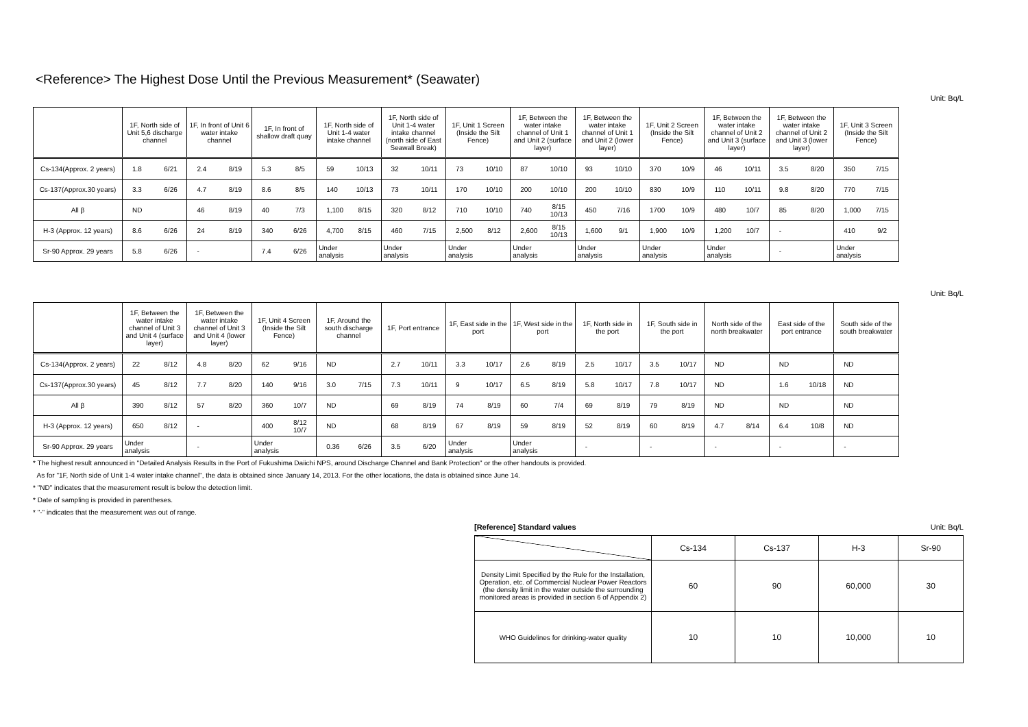<Reference> The Highest Dose Until the Previous Measurement* (Seawater)
Unit: Bq/L
| | 1F, North side of Unit 5,6 discharge channel | | 1F, In front of Unit 6 water intake channel | | 1F, In front of shallow draft quay | | 1F, North side of Unit 1-4 water intake channel | | 1F, North side of Unit 1-4 water intake channel (north side of East Seawall Break) | | 1F, Unit 1 Screen (Inside the Silt Fence) | | 1F, Between the water intake channel of Unit 1 and Unit 2 (surface layer) | | 1F, Between the water intake channel of Unit 1 and Unit 2 (lower layer) | | 1F, Unit 2 Screen (Inside the Silt Fence) | | 1F, Between the water intake channel of Unit 2 and Unit 3 (surface layer) | | 1F, Between the water intake channel of Unit 2 and Unit 3 (lower layer) | | 1F, Unit 3 Screen (Inside the Silt Fence) | |
| --- | --- | --- | --- | --- | --- | --- | --- | --- | --- | --- | --- | --- | --- | --- | --- | --- | --- | --- | --- | --- | --- | --- | --- | --- |
| Cs-134(Approx. 2 years) | 1.8 | 6/21 | 2.4 | 8/19 | 5.3 | 8/5 | 59 | 10/13 | 32 | 10/11 | 73 | 10/10 | 87 | 10/10 | 93 | 10/10 | 370 | 10/9 | 46 | 10/11 | 3.5 | 8/20 | 350 | 7/15 |
| Cs-137(Approx.30 years) | 3.3 | 6/26 | 4.7 | 8/19 | 8.6 | 8/5 | 140 | 10/13 | 73 | 10/11 | 170 | 10/10 | 200 | 10/10 | 200 | 10/10 | 830 | 10/9 | 110 | 10/11 | 9.8 | 8/20 | 770 | 7/15 |
| All β | ND | | 46 | 8/19 | 40 | 7/3 | 1,100 | 8/15 | 320 | 8/12 | 710 | 10/10 | 740 | 8/15 10/13 | 450 | 7/16 | 1700 | 10/9 | 480 | 10/7 | 85 | 8/20 | 1,000 | 7/15 |
| H-3 (Approx. 12 years) | 8.6 | 6/26 | 24 | 8/19 | 340 | 6/26 | 4,700 | 8/15 | 460 | 7/15 | 2,500 | 8/12 | 2,600 | 8/15 10/13 | 1,600 | 9/1 | 1,900 | 10/9 | 1,200 | 10/7 | - | | 410 | 9/2 |
| Sr-90 Approx. 29 years | 5.8 | 6/26 | - | | 7.4 | 6/26 | Under analysis | | Under analysis | | Under analysis | | Under analysis | | Under analysis | | Under analysis | | Under analysis | | - | | Under analysis | |
Unit: Bq/L
| | 1F, Between the water intake channel of Unit 3 and Unit 4 (surface layer) | | 1F, Between the water intake channel of Unit 3 and Unit 4 (lower layer) | | 1F, Unit 4 Screen (Inside the Silt Fence) | | 1F, Around the south discharge channel | | 1F, Port entrance | | 1F, East side in the port | | 1F, West side in the port | | 1F, North side in the port | | 1F, South side in the port | | North side of the north breakwater | | East side of the port entrance | | South side of the south breakwater | |
| --- | --- | --- | --- | --- | --- | --- | --- | --- | --- | --- | --- | --- | --- | --- | --- | --- | --- | --- | --- | --- | --- | --- | --- | --- |
| Cs-134(Approx. 2 years) | 22 | 8/12 | 4.8 | 8/20 | 62 | 9/16 | ND | | 2.7 | 10/11 | 3.3 | 10/17 | 2.6 | 8/19 | 2.5 | 10/17 | 3.5 | 10/17 | ND | | ND | | ND | |
| Cs-137(Approx.30 years) | 45 | 8/12 | 7.7 | 8/20 | 140 | 9/16 | 3.0 | 7/15 | 7.3 | 10/11 | 9 | 10/17 | 6.5 | 8/19 | 5.8 | 10/17 | 7.8 | 10/17 | ND | | 1.6 | 10/18 | ND | |
| All β | 390 | 8/12 | 57 | 8/20 | 360 | 10/7 | ND | | 69 | 8/19 | 74 | 8/19 | 60 | 7/4 | 69 | 8/19 | 79 | 8/19 | ND | | ND | | ND | |
| H-3 (Approx. 12 years) | 650 | 8/12 | - | | 400 | 8/12 10/7 | ND | | 68 | 8/19 | 67 | 8/19 | 59 | 8/19 | 52 | 8/19 | 60 | 8/19 | 4.7 | 8/14 | 6.4 | 10/8 | ND | |
| Sr-90 Approx. 29 years | Under analysis | | - | | Under analysis | | 0.36 | 6/26 | 3.5 | 6/20 | Under analysis | | Under analysis | | - | | - | | - | | - | | - | |
* The highest result announced in "Detailed Analysis Results in the Port of Fukushima Daiichi NPS, around Discharge Channel and Bank Protection" or the other handouts is provided.
As for "1F, North side of Unit 1-4 water intake channel", the data is obtained since January 14, 2013. For the other locations, the data is obtained since June 14.
* "ND" indicates that the measurement result is below the detection limit.
* Date of sampling is provided in parentheses.
* "-" indicates that the measurement was out of range.
[Reference] Standard values Unit: Bq/L
| | Cs-134 | Cs-137 | H-3 | Sr-90 |
| Density Limit Specified by the Rule for the Installation, Operation, etc. of Commercial Nuclear Power Reactors (the density limit in the water outside the surrounding monitored areas is provided in section 6 of Appendix 2) | 60 | 90 | 60,000 | 30 |
| WHO Guidelines for drinking-water quality | 10 | 10 | 10,000 | 10 |